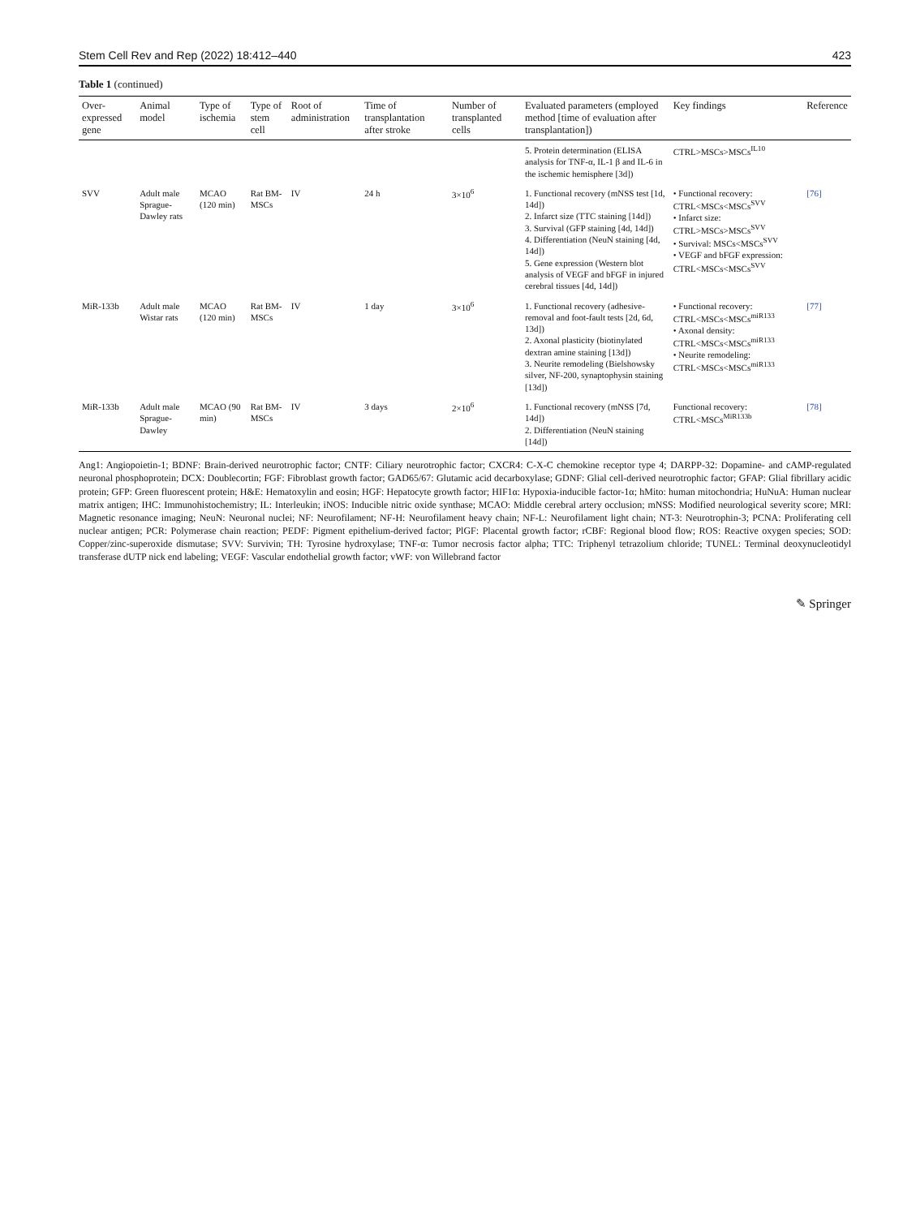Stem Cell Rev and Rep (2022) 18:412–440 423
Table 1 (continued)
| Over-expressed gene | Animal model | Type of ischemia | Type of stem cell | Root of administration | Time of transplantation after stroke | Number of transplanted cells | Evaluated parameters (employed method [time of evaluation after transplantation]) | Key findings | Reference |
| --- | --- | --- | --- | --- | --- | --- | --- | --- | --- |
| | | | | | | | 5. Protein determination (ELISA analysis for TNF-α, IL-1 β and IL-6 in the ischemic hemisphere [3d]) | CTRL>MSCs>MSCs<sup>IL10</sup> | |
| SVV | Adult male Sprague-Dawley rats | MCAO (120 min) | Rat BM-MSCs | IV | 24 h | 3×10<sup>6</sup> | 1. Functional recovery (mNSS test [1d, 14d]) 2. Infarct size (TTC staining [14d]) 3. Survival (GFP staining [4d, 14d]) 4. Differentiation (NeuN staining [4d, 14d]) 5. Gene expression (Western blot analysis of VEGF and bFGF in injured cerebral tissues [4d, 14d]) | • Functional recovery: CTRL<MSCs<MSCs<sup>SVV</sup> • Infarct size: CTRL>MSCs>MSCs<sup>SVV</sup> • Survival: MSCs<MSCs<sup>SVV</sup> • VEGF and bFGF expression: CTRL<MSCs<MSCs<sup>SVV</sup> | [76] |
| MiR-133b | Adult male Wistar rats | MCAO (120 min) | Rat BM-MSCs | IV | 1 day | 3×10<sup>6</sup> | 1. Functional recovery (adhesive-removal and foot-fault tests [2d, 6d, 13d]) 2. Axonal plasticity (biotinylated dextran amine staining [13d]) 3. Neurite remodeling (Bielshowsky silver, NF-200, synaptophysin staining [13d]) | • Functional recovery: CTRL<MSCs<MSCs<sup>miR133</sup> • Axonal density: CTRL<MSCs<MSCs<sup>miR133</sup> • Neurite remodeling: CTRL<MSCs<MSCs<sup>miR133</sup> | [77] |
| MiR-133b | Adult male Sprague-Dawley | MCAO (90 min) | Rat BM-MSCs | IV | 3 days | 2×10<sup>6</sup> | 1. Functional recovery (mNSS [7d, 14d]) 2. Differentiation (NeuN staining [14d]) | Functional recovery: CTRL<MSCs<sup>MiR133b</sup> | [78] |
Ang1: Angiopoietin-1; BDNF: Brain-derived neurotrophic factor; CNTF: Ciliary neurotrophic factor; CXCR4: C-X-C chemokine receptor type 4; DARPP-32: Dopamine- and cAMP-regulated neuronal phosphoprotein; DCX: Doublecortin; FGF: Fibroblast growth factor; GAD65/67: Glutamic acid decarboxylase; GDNF: Glial cell-derived neurotrophic factor; GFAP: Glial fibrillary acidic protein; GFP: Green fluorescent protein; H&E: Hematoxylin and eosin; HGF: Hepatocyte growth factor; HIF1α: Hypoxia-inducible factor-1α; hMito: human mitochondria; HuNuA: Human nuclear matrix antigen; IHC: Immunohistochemistry; IL: Interleukin; iNOS: Inducible nitric oxide synthase; MCAO: Middle cerebral artery occlusion; mNSS: Modified neurological severity score; MRI: Magnetic resonance imaging; NeuN: Neuronal nuclei; NF: Neurofilament; NF-H: Neurofilament heavy chain; NF-L: Neurofilament light chain; NT-3: Neurotrophin-3; PCNA: Proliferating cell nuclear antigen; PCR: Polymerase chain reaction; PEDF: Pigment epithelium-derived factor; PlGF: Placental growth factor; rCBF: Regional blood flow; ROS: Reactive oxygen species; SOD: Copper/zinc-superoxide dismutase; SVV: Survivin; TH: Tyrosine hydroxylase; TNF-α: Tumor necrosis factor alpha; TTC: Triphenyl tetrazolium chloride; TUNEL: Terminal deoxynucleotidyl transferase dUTP nick end labeling; VEGF: Vascular endothelial growth factor; vWF: von Willebrand factor
✎ Springer